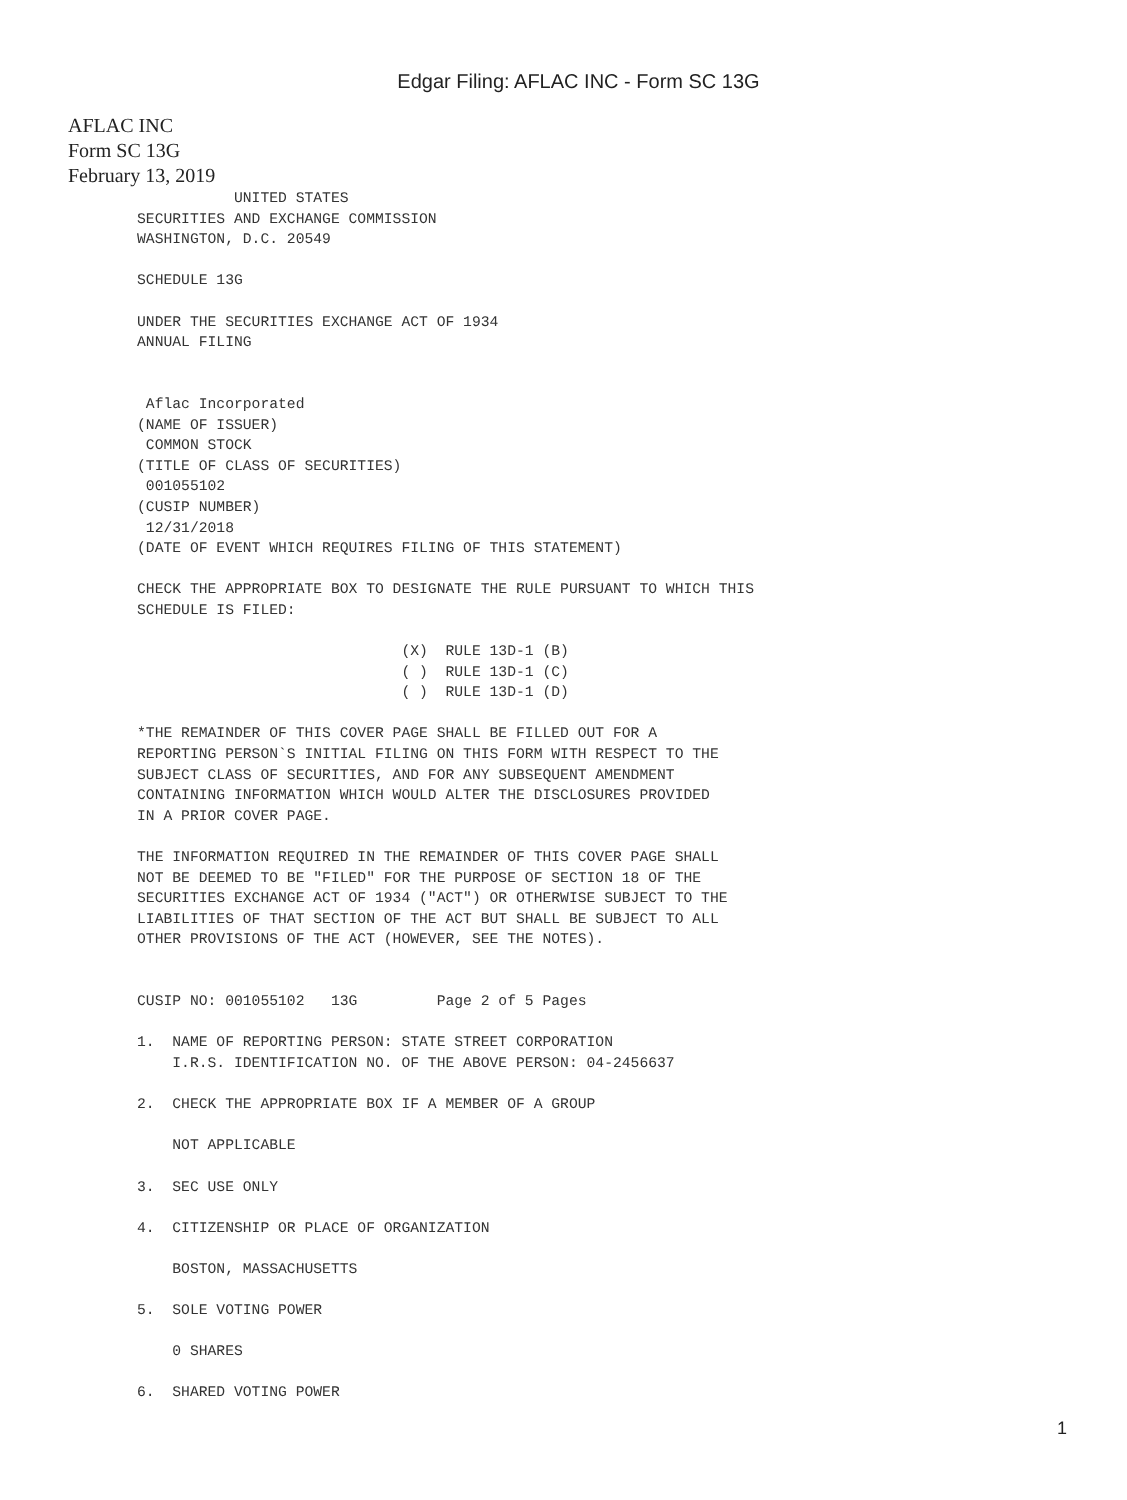Edgar Filing: AFLAC INC - Form SC 13G
AFLAC INC
Form SC 13G
February 13, 2019
           UNITED STATES
SECURITIES AND EXCHANGE COMMISSION
WASHINGTON, D.C. 20549

SCHEDULE 13G

UNDER THE SECURITIES EXCHANGE ACT OF 1934
ANNUAL FILING


 Aflac Incorporated
(NAME OF ISSUER)
 COMMON STOCK
(TITLE OF CLASS OF SECURITIES)
 001055102
(CUSIP NUMBER)
 12/31/2018
(DATE OF EVENT WHICH REQUIRES FILING OF THIS STATEMENT)

CHECK THE APPROPRIATE BOX TO DESIGNATE THE RULE PURSUANT TO WHICH THIS
SCHEDULE IS FILED:

                              (X)  RULE 13D-1 (B)
                              ( )  RULE 13D-1 (C)
                              ( )  RULE 13D-1 (D)

*THE REMAINDER OF THIS COVER PAGE SHALL BE FILLED OUT FOR A
REPORTING PERSON`S INITIAL FILING ON THIS FORM WITH RESPECT TO THE
SUBJECT CLASS OF SECURITIES, AND FOR ANY SUBSEQUENT AMENDMENT
CONTAINING INFORMATION WHICH WOULD ALTER THE DISCLOSURES PROVIDED
IN A PRIOR COVER PAGE.

THE INFORMATION REQUIRED IN THE REMAINDER OF THIS COVER PAGE SHALL
NOT BE DEEMED TO BE "FILED" FOR THE PURPOSE OF SECTION 18 OF THE
SECURITIES EXCHANGE ACT OF 1934 ("ACT") OR OTHERWISE SUBJECT TO THE
LIABILITIES OF THAT SECTION OF THE ACT BUT SHALL BE SUBJECT TO ALL
OTHER PROVISIONS OF THE ACT (HOWEVER, SEE THE NOTES).


CUSIP NO: 001055102   13G         Page 2 of 5 Pages

1.  NAME OF REPORTING PERSON: STATE STREET CORPORATION
    I.R.S. IDENTIFICATION NO. OF THE ABOVE PERSON: 04-2456637

2.  CHECK THE APPROPRIATE BOX IF A MEMBER OF A GROUP

    NOT APPLICABLE

3.  SEC USE ONLY

4.  CITIZENSHIP OR PLACE OF ORGANIZATION

    BOSTON, MASSACHUSETTS

5.  SOLE VOTING POWER

    0 SHARES

6.  SHARED VOTING POWER
1